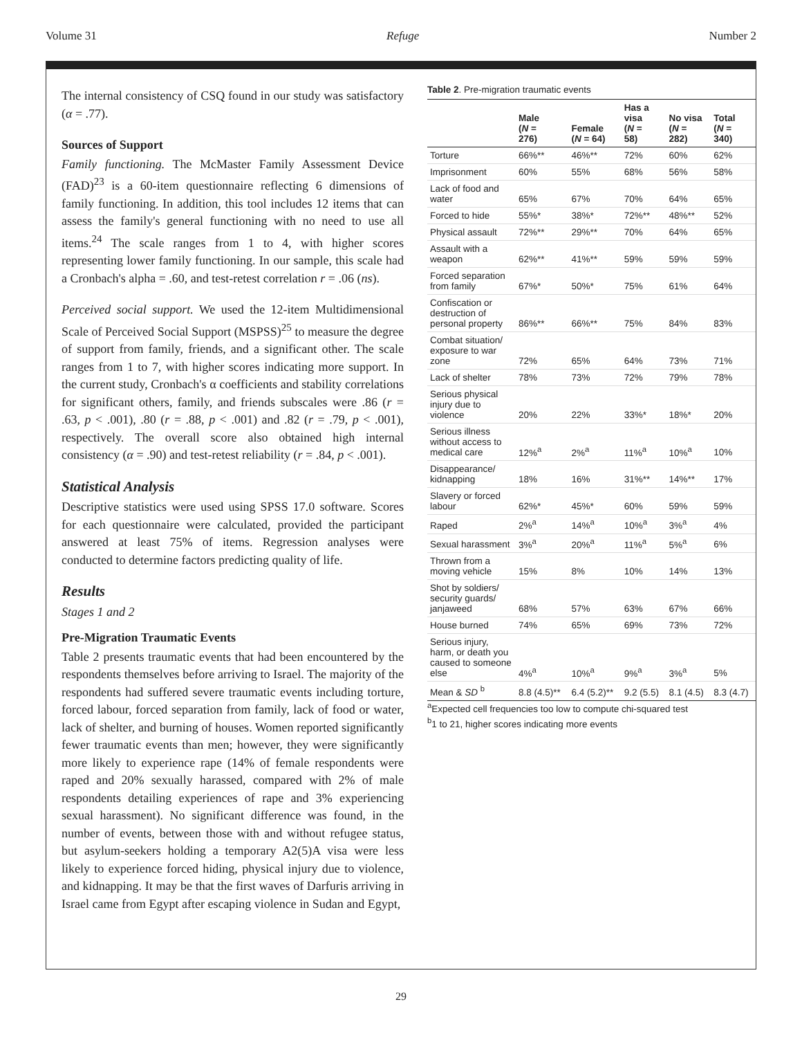Volume 31 Refuge Number 2
The internal consistency of CSQ found in our study was satisfactory (α = .77).
Sources of Support
Family functioning. The McMaster Family Assessment Device (FAD)<sup>23</sup> is a 60-item questionnaire reflecting 6 dimensions of family functioning. In addition, this tool includes 12 items that can assess the family's general functioning with no need to use all items.<sup>24</sup> The scale ranges from 1 to 4, with higher scores representing lower family functioning. In our sample, this scale had a Cronbach's alpha = .60, and test-retest correlation r = .06 (ns).
Perceived social support. We used the 12-item Multidimensional Scale of Perceived Social Support (MSPSS)<sup>25</sup> to measure the degree of support from family, friends, and a significant other. The scale ranges from 1 to 7, with higher scores indicating more support. In the current study, Cronbach's α coefficients and stability correlations for significant others, family, and friends subscales were .86 (r = .63, p < .001), .80 (r = .88, p < .001) and .82 (r = .79, p < .001), respectively. The overall score also obtained high internal consistency (α = .90) and test-retest reliability (r = .84, p < .001).
Statistical Analysis
Descriptive statistics were used using SPSS 17.0 software. Scores for each questionnaire were calculated, provided the participant answered at least 75% of items. Regression analyses were conducted to determine factors predicting quality of life.
Results
Stages 1 and 2
Pre-Migration Traumatic Events
Table 2 presents traumatic events that had been encountered by the respondents themselves before arriving to Israel. The majority of the respondents had suffered severe traumatic events including torture, forced labour, forced separation from family, lack of food or water, lack of shelter, and burning of houses. Women reported significantly fewer traumatic events than men; however, they were significantly more likely to experience rape (14% of female respondents were raped and 20% sexually harassed, compared with 2% of male respondents detailing experiences of rape and 3% experiencing sexual harassment). No significant difference was found, in the number of events, between those with and without refugee status, but asylum-seekers holding a temporary A2(5)A visa were less likely to experience forced hiding, physical injury due to violence, and kidnapping. It may be that the first waves of Darfuris arriving in Israel came from Egypt after escaping violence in Sudan and Egypt,
Table 2. Pre-migration traumatic events
| | Male ( N = 276) | Female ( N = 64) | Has a visa ( N = 58) | No visa ( N = 282) | Total ( N = 340) |
| --- | --- | --- | --- | --- | --- |
| Torture | 66%** | 46%** | 72% | 60% | 62% |
| Imprisonment | 60% | 55% | 68% | 56% | 58% |
| Lack of food and water | 65% | 67% | 70% | 64% | 65% |
| Forced to hide | 55%* | 38%* | 72%** | 48%** | 52% |
| Physical assault | 72%** | 29%** | 70% | 64% | 65% |
| Assault with a weapon | 62%** | 41%** | 59% | 59% | 59% |
| Forced separation from family | 67%* | 50%* | 75% | 61% | 64% |
| Confiscation or destruction of personal property | 86%** | 66%** | 75% | 84% | 83% |
| Combat situation/ exposure to war zone | 72% | 65% | 64% | 73% | 71% |
| Lack of shelter | 78% | 73% | 72% | 79% | 78% |
| Serious physical injury due to violence | 20% | 22% | 33%* | 18%* | 20% |
| Serious illness without access to medical care | 12%<sup>a</sup> | 2%<sup>a</sup> | 11%<sup>a</sup> | 10%<sup>a</sup> | 10% |
| Disappearance/ kidnapping | 18% | 16% | 31%** | 14%** | 17% |
| Slavery or forced labour | 62%* | 45%* | 60% | 59% | 59% |
| Raped | 2%<sup>a</sup> | 14%<sup>a</sup> | 10%<sup>a</sup> | 3%<sup>a</sup> | 4% |
| Sexual harassment | 3%<sup>a</sup> | 20%<sup>a</sup> | 11%<sup>a</sup> | 5%<sup>a</sup> | 6% |
| Thrown from a moving vehicle | 15% | 8% | 10% | 14% | 13% |
| Shot by soldiers/ security guards/ janjaweed | 68% | 57% | 63% | 67% | 66% |
| House burned | 74% | 65% | 69% | 73% | 72% |
| Serious injury, harm, or death you caused to someone else | 4%<sup>a</sup> | 10%<sup>a</sup> | 9%<sup>a</sup> | 3%<sup>a</sup> | 5% |
| Mean & SD <sup>b</sup> | 8.8 (4.5)** | 6.4 (5.2)** | 9.2 (5.5) | 8.1 (4.5) | 8.3 (4.7) |
<sup>a</sup> Expected cell frequencies too low to compute chi-squared test
<sup>b</sup> 1 to 21, higher scores indicating more events
29